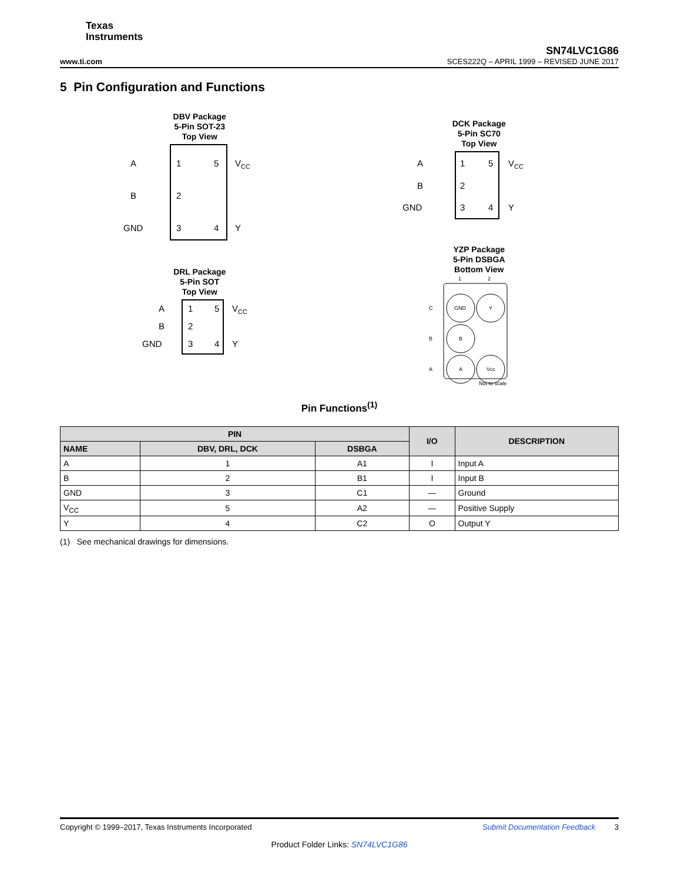Texas
Instruments
SN74LVC1G86
www.ti.com SCES222Q – APRIL 1999 – REVISED JUNE 2017
5 Pin Configuration and Functions
DBV Package
5-Pin SOT-23
Top View
A
1
5
VCC
B
2
GND
3
4
Y
DRL Package
5-Pin SOT
Top View
A
1
5
VCC
B
2
GND
3
4
Y
DCK Package
5-Pin SC70
Top View
A
1
5
VCC
B
2
GND
3
4
Y
YZP Package
5-Pin DSBGA
Bottom View
1
2
C
B
A
GND
Y
B
A
Vcc
Not to scale
Pin Functions<sup>(1)</sup>
| PIN | | | I/O | DESCRIPTION |
| --- | --- | --- | --- | --- |
| NAME | DBV, DRL, DCK | DSBGA | | |
| A | 1 | A1 | I | Input A |
| B | 2 | B1 | I | Input B |
| GND | 3 | C1 | — | Ground |
| V<sub>CC</sub> | 5 | A2 | — | Positive Supply |
| Y | 4 | C2 | O | Output Y |
(1) See mechanical drawings for dimensions.
Copyright © 1999–2017, Texas Instruments Incorporated Submit Documentation Feedback 3
Product Folder Links: SN74LVC1G86